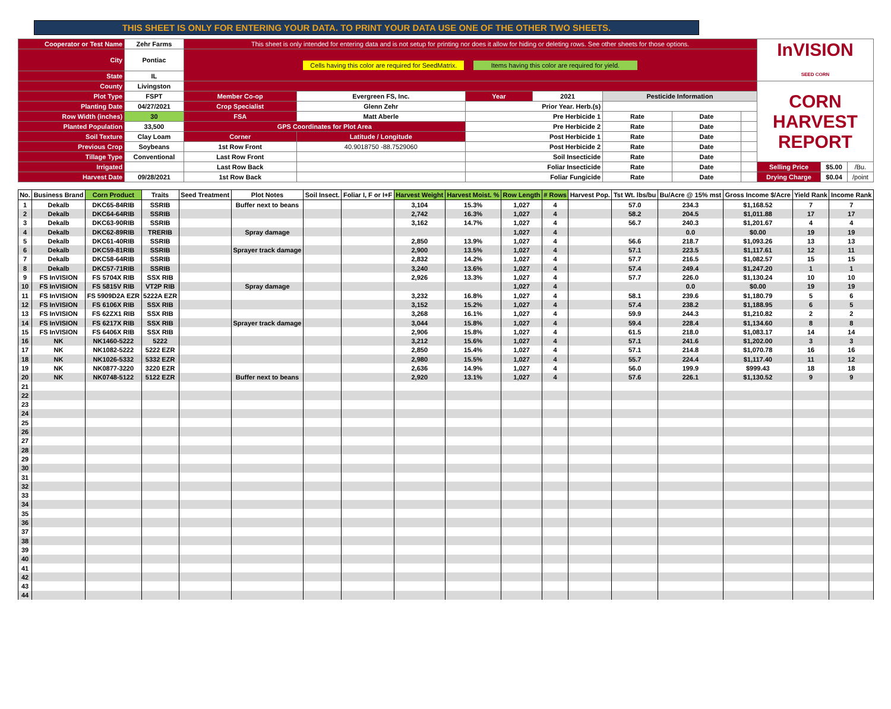THIS SHEET IS ONLY FOR ENTERING YOUR DATA. TO PRINT YOUR DATA USE ONE OF THE OTHER TWO SHEETS.
| Cooperator or Test Name | Zehr Farms | This sheet is only intended for entering data and is not setup for printing nor does it allow for hiding or deleting rows. See other sheets for those options. | | | | | | | InVISION SEED CORN | | |
| City | Pontiac | Cells having this color are required for SeedMatrix. Items having this color are required for yield. | | | | | | | | | |
| State | IL | | | | | | | | | | |
| County | Livingston | | | | | | | | CORN HARVEST REPORT | | |
| Plot Type | FSPT | Member Co-op | Evergreen FS, Inc. | Year | 2021 | Pesticide Information | | | | | |
| Planting Date | 04/27/2021 | Crop Specialist | Glenn Zehr | Prior Year. Herb.(s) | | | | | | | |
| Row Width (inches) | 30 | FSA | Matt Aberle | Pre Herbicide 1 | | Rate | Date | | | | |
| Planted Population | 33,500 | GPS Coordinates for Plot Area | | Pre Herbicide 2 | | Rate | Date | | | | |
| Soil Texture | Clay Loam | Corner | Latitude / Longitude | Post Herbicide 1 | | Rate | Date | | | | |
| Previous Crop | Soybeans | 1st Row Front | 40.9018750 -88.7529060 | Post Herbicide 2 | | Rate | Date | | | | |
| Tillage Type | Conventional | Last Row Front | | Soil Insecticide | | Rate | Date | | | | |
| Irrigated | | Last Row Back | | Foliar Insecticide | | Rate | Date | | Selling Price | $5.00 | /Bu. |
| Harvest Date | 09/28/2021 | 1st Row Back | | Foliar Fungicide | | Rate | Date | | Drying Charge | $0.04 | /point |
| No. | Business Brand | Corn Product | Traits | Seed Treatment | Plot Notes | Soil Insect. | Foliar I, F or I+F | Harvest Weight | Harvest Moist. % | Row Length | # Rows | Harvest Pop. | Tst Wt. lbs/bu | Bu/Acre @ 15% mst | Gross Income $/Acre | Yield Rank | Income Rank |
| --- | --- | --- | --- | --- | --- | --- | --- | --- | --- | --- | --- | --- | --- | --- | --- | --- | --- |
| 1 | Dekalb | DKC65-84RIB | SSRIB | | Buffer next to beans | | | 3,104 | 15.3% | 1,027 | 4 | | 57.0 | 234.3 | $1,168.52 | 7 | 7 |
| 2 | Dekalb | DKC64-64RIB | SSRIB | | | | | 2,742 | 16.3% | 1,027 | 4 | | 58.2 | 204.5 | $1,011.88 | 17 | 17 |
| 3 | Dekalb | DKC63-90RIB | SSRIB | | | | | 3,162 | 14.7% | 1,027 | 4 | | 56.7 | 240.3 | $1,201.67 | 4 | 4 |
| 4 | Dekalb | DKC62-89RIB | TRERIB | | Spray damage | | | | | 1,027 | 4 | | | 0.0 | $0.00 | 19 | 19 |
| 5 | Dekalb | DKC61-40RIB | SSRIB | | | | | 2,850 | 13.9% | 1,027 | 4 | | 56.6 | 218.7 | $1,093.26 | 13 | 13 |
| 6 | Dekalb | DKC59-81RIB | SSRIB | | Sprayer track damage | | | 2,900 | 13.5% | 1,027 | 4 | | 57.1 | 223.5 | $1,117.61 | 12 | 11 |
| 7 | Dekalb | DKC58-64RIB | SSRIB | | | | | 2,832 | 14.2% | 1,027 | 4 | | 57.7 | 216.5 | $1,082.57 | 15 | 15 |
| 8 | Dekalb | DKC57-71RIB | SSRIB | | | | | 3,240 | 13.6% | 1,027 | 4 | | 57.4 | 249.4 | $1,247.20 | 1 | 1 |
| 9 | FS InVISION | FS 5704X RIB | SSX RIB | | | | | 2,926 | 13.3% | 1,027 | 4 | | 57.7 | 226.0 | $1,130.24 | 10 | 10 |
| 10 | FS InVISION | FS 5815V RIB | VT2P RIB | | Spray damage | | | | | 1,027 | 4 | | | 0.0 | $0.00 | 19 | 19 |
| 11 | FS InVISION | FS 5909D2A EZR | 5222A EZR | | | | | 3,232 | 16.8% | 1,027 | 4 | | 58.1 | 239.6 | $1,180.79 | 5 | 6 |
| 12 | FS InVISION | FS 6106X RIB | SSX RIB | | | | | 3,152 | 15.2% | 1,027 | 4 | | 57.4 | 238.2 | $1,188.95 | 6 | 5 |
| 13 | FS InVISION | FS 62ZX1 RIB | SSX RIB | | | | | 3,268 | 16.1% | 1,027 | 4 | | 59.9 | 244.3 | $1,210.82 | 2 | 2 |
| 14 | FS InVISION | FS 6217X RIB | SSX RIB | | Sprayer track damage | | | 3,044 | 15.8% | 1,027 | 4 | | 59.4 | 228.4 | $1,134.60 | 8 | 8 |
| 15 | FS InVISION | FS 6406X RIB | SSX RIB | | | | | 2,906 | 15.8% | 1,027 | 4 | | 61.5 | 218.0 | $1,083.17 | 14 | 14 |
| 16 | NK | NK1460-5222 | 5222 | | | | | 3,212 | 15.6% | 1,027 | 4 | | 57.1 | 241.6 | $1,202.00 | 3 | 3 |
| 17 | NK | NK1082-5222 | 5222 EZR | | | | | 2,850 | 15.4% | 1,027 | 4 | | 57.1 | 214.8 | $1,070.78 | 16 | 16 |
| 18 | NK | NK1026-5332 | 5332 EZR | | | | | 2,980 | 15.5% | 1,027 | 4 | | 55.7 | 224.4 | $1,117.40 | 11 | 12 |
| 19 | NK | NK0877-3220 | 3220 EZR | | | | | 2,636 | 14.9% | 1,027 | 4 | | 56.0 | 199.9 | $999.43 | 18 | 18 |
| 20 | NK | NK0748-5122 | 5122 EZR | | Buffer next to beans | | | 2,920 | 13.1% | 1,027 | 4 | | 57.6 | 226.1 | $1,130.52 | 9 | 9 |
| 21 | | | | | | | | | | | | | | | | | |
| 22 | | | | | | | | | | | | | | | | | |
| 23 | | | | | | | | | | | | | | | | | |
| 24 | | | | | | | | | | | | | | | | | |
| 25 | | | | | | | | | | | | | | | | | |
| 26 | | | | | | | | | | | | | | | | | |
| 27 | | | | | | | | | | | | | | | | | |
| 28 | | | | | | | | | | | | | | | | | |
| 29 | | | | | | | | | | | | | | | | | |
| 30 | | | | | | | | | | | | | | | | | |
| 31 | | | | | | | | | | | | | | | | | |
| 32 | | | | | | | | | | | | | | | | | |
| 33 | | | | | | | | | | | | | | | | | |
| 34 | | | | | | | | | | | | | | | | | |
| 35 | | | | | | | | | | | | | | | | | |
| 36 | | | | | | | | | | | | | | | | | |
| 37 | | | | | | | | | | | | | | | | | |
| 38 | | | | | | | | | | | | | | | | | |
| 39 | | | | | | | | | | | | | | | | | |
| 40 | | | | | | | | | | | | | | | | | |
| 41 | | | | | | | | | | | | | | | | | |
| 42 | | | | | | | | | | | | | | | | | |
| 43 | | | | | | | | | | | | | | | | | |
| 44 | | | | | | | | | | | | | | | | | |